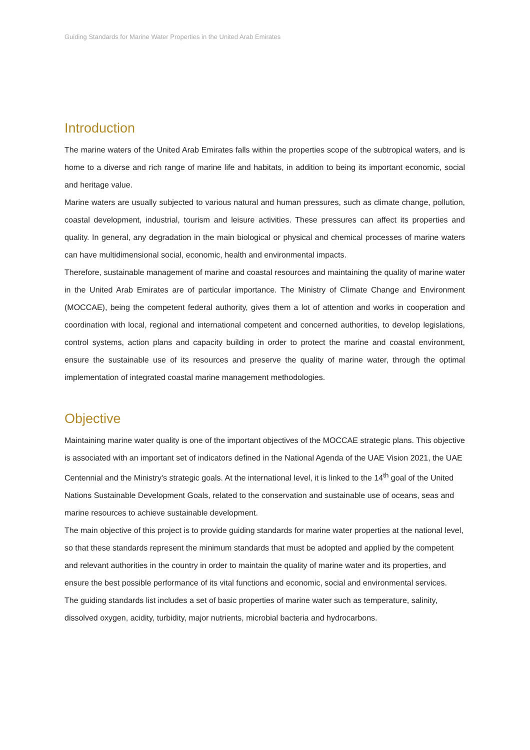Guiding Standards for Marine Water Properties in the United Arab Emirates
Introduction
The marine waters of the United Arab Emirates falls within the properties scope of the subtropical waters, and is home to a diverse and rich range of marine life and habitats, in addition to being its important economic, social and heritage value.
Marine waters are usually subjected to various natural and human pressures, such as climate change, pollution, coastal development, industrial, tourism and leisure activities. These pressures can affect its properties and quality. In general, any degradation in the main biological or physical and chemical processes of marine waters can have multidimensional social, economic, health and environmental impacts.
Therefore, sustainable management of marine and coastal resources and maintaining the quality of marine water in the United Arab Emirates are of particular importance. The Ministry of Climate Change and Environment (MOCCAE), being the competent federal authority, gives them a lot of attention and works in cooperation and coordination with local, regional and international competent and concerned authorities, to develop legislations, control systems, action plans and capacity building in order to protect the marine and coastal environment, ensure the sustainable use of its resources and preserve the quality of marine water, through the optimal implementation of integrated coastal marine management methodologies.
Objective
Maintaining marine water quality is one of the important objectives of the MOCCAE strategic plans. This objective is associated with an important set of indicators defined in the National Agenda of the UAE Vision 2021, the UAE Centennial and the Ministry's strategic goals. At the international level, it is linked to the 14<sup>th</sup> goal of the United Nations Sustainable Development Goals, related to the conservation and sustainable use of oceans, seas and marine resources to achieve sustainable development.
The main objective of this project is to provide guiding standards for marine water properties at the national level, so that these standards represent the minimum standards that must be adopted and applied by the competent and relevant authorities in the country in order to maintain the quality of marine water and its properties, and ensure the best possible performance of its vital functions and economic, social and environmental services.
The guiding standards list includes a set of basic properties of marine water such as temperature, salinity, dissolved oxygen, acidity, turbidity, major nutrients, microbial bacteria and hydrocarbons.